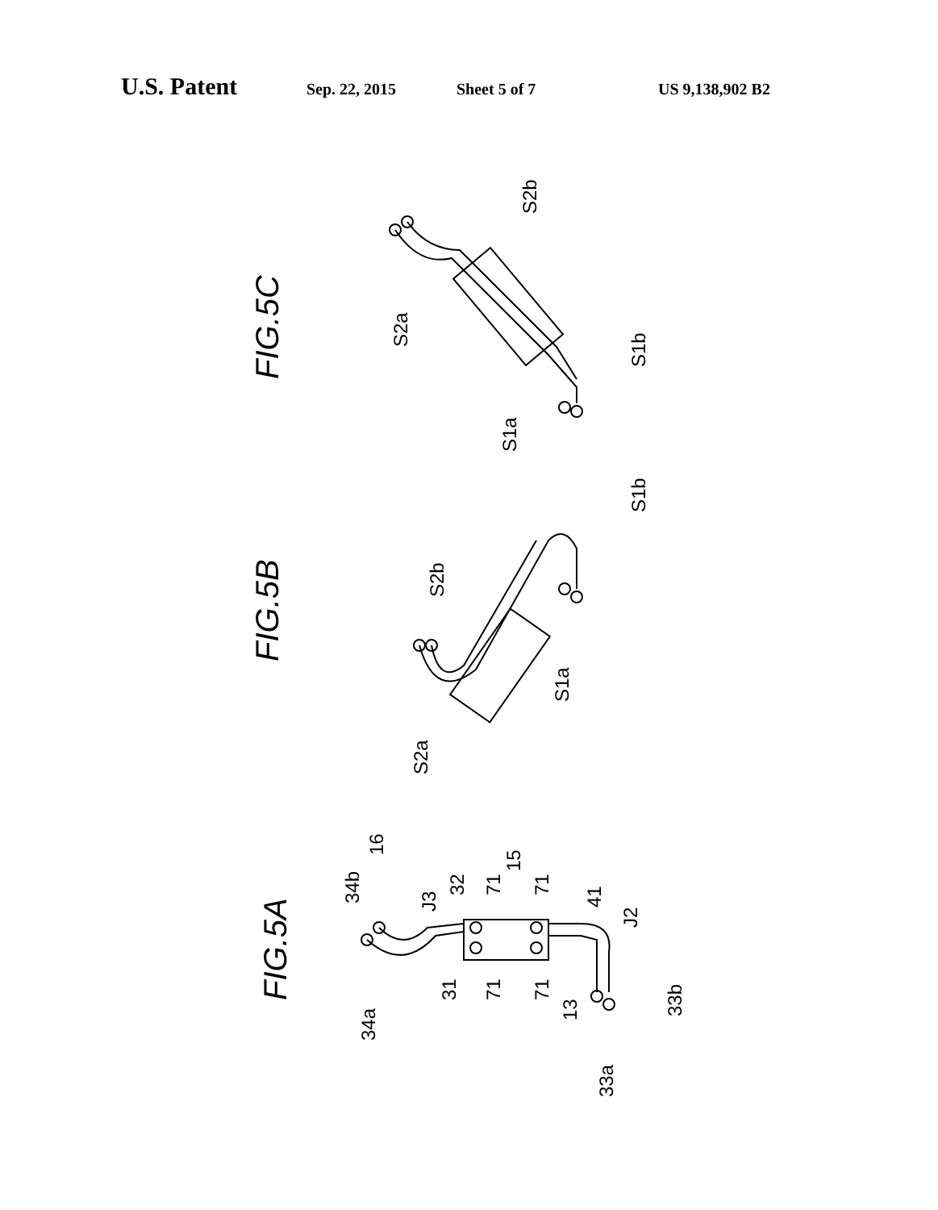U.S. Patent Sep. 22, 2015 Sheet 5 of 7 US 9,138,902 B2
FIG.5C
FIG.5B
FIG.5A
S2b
S2a
S1b
S1a
S2b
S2a
S1b
S1a
34a
34b
16
J3
32
31
71
15
71
71
71
41
J2
13
33a
33b